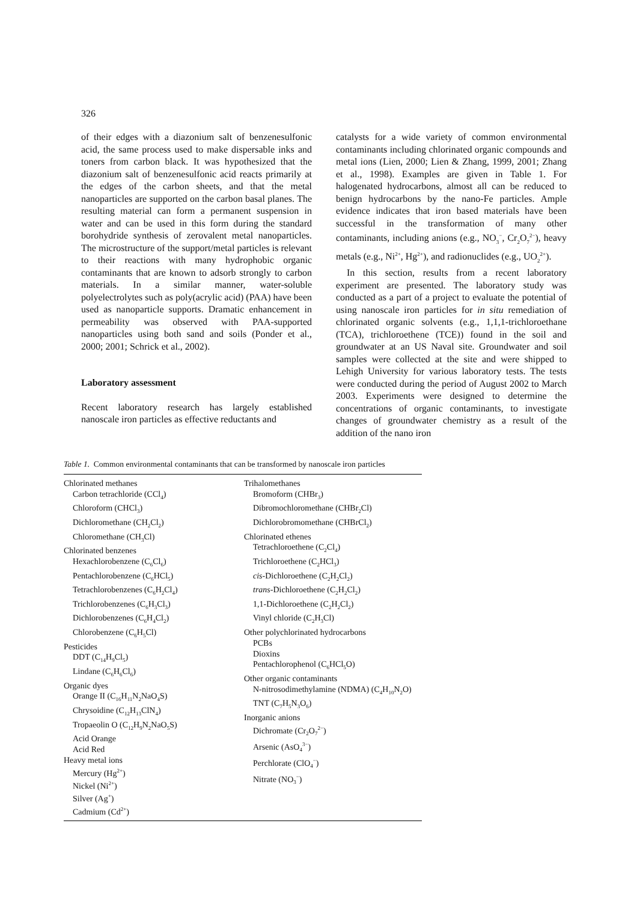326
of their edges with a diazonium salt of benzenesulfonic acid, the same process used to make dispersable inks and toners from carbon black. It was hypothesized that the diazonium salt of benzenesulfonic acid reacts primarily at the edges of the carbon sheets, and that the metal nanoparticles are supported on the carbon basal planes. The resulting material can form a permanent suspension in water and can be used in this form during the standard borohydride synthesis of zerovalent metal nanoparticles. The microstructure of the support/metal particles is relevant to their reactions with many hydrophobic organic contaminants that are known to adsorb strongly to carbon materials. In a similar manner, water-soluble polyelectrolytes such as poly(acrylic acid) (PAA) have been used as nanoparticle supports. Dramatic enhancement in permeability was observed with PAA-supported nanoparticles using both sand and soils (Ponder et al., 2000; 2001; Schrick et al., 2002).
Laboratory assessment
Recent laboratory research has largely established nanoscale iron particles as effective reductants and
catalysts for a wide variety of common environmental contaminants including chlorinated organic compounds and metal ions (Lien, 2000; Lien & Zhang, 1999, 2001; Zhang et al., 1998). Examples are given in Table 1. For halogenated hydrocarbons, almost all can be reduced to benign hydrocarbons by the nano-Fe particles. Ample evidence indicates that iron based materials have been successful in the transformation of many other contaminants, including anions (e.g., NO<sub>3</sub><sup>−</sup>, Cr<sub>2</sub>O<sub>7</sub><sup>2−</sup>), heavy metals (e.g., Ni<sup>2+</sup>, Hg<sup>2+</sup>), and radionuclides (e.g., UO<sub>2</sub><sup>2+</sup>).
In this section, results from a recent laboratory experiment are presented. The laboratory study was conducted as a part of a project to evaluate the potential of using nanoscale iron particles for in situ remediation of chlorinated organic solvents (e.g., 1,1,1-trichloroethane (TCA), trichloroethene (TCE)) found in the soil and groundwater at an US Naval site. Groundwater and soil samples were collected at the site and were shipped to Lehigh University for various laboratory tests. The tests were conducted during the period of August 2002 to March 2003. Experiments were designed to determine the concentrations of organic contaminants, to investigate changes of groundwater chemistry as a result of the addition of the nano iron
Table 1. Common environmental contaminants that can be transformed by nanoscale iron particles
| Chlorinated methanes Carbon tetrachloride (CCl<sub>4</sub>) Chloroform (CHCl<sub>3</sub>) Dichloromethane (CH<sub>2</sub>Cl<sub>2</sub>) Chloromethane (CH<sub>3</sub>Cl) Chlorinated benzenes Hexachlorobenzene (C<sub>6</sub>Cl<sub>6</sub>) Pentachlorobenzene (C<sub>6</sub>HCl<sub>5</sub>) Tetrachlorobenzenes (C<sub>6</sub>H<sub>2</sub>Cl<sub>4</sub>) Trichlorobenzenes (C<sub>6</sub>H<sub>3</sub>Cl<sub>3</sub>) Dichlorobenzenes (C<sub>6</sub>H<sub>4</sub>Cl<sub>2</sub>) Chlorobenzene (C<sub>6</sub>H<sub>5</sub>Cl) Pesticides DDT (C<sub>14</sub>H<sub>9</sub>Cl<sub>5</sub>) Lindane (C<sub>6</sub>H<sub>6</sub>Cl<sub>6</sub>) Organic dyes Orange II (C<sub>16</sub>H<sub>11</sub>N<sub>2</sub>NaO<sub>4</sub>S) Chrysoidine (C<sub>12</sub>H<sub>13</sub>ClN<sub>4</sub>) Tropaeolin O (C<sub>12</sub>H<sub>9</sub>N<sub>2</sub>NaO<sub>5</sub>S) Acid Orange Acid Red Heavy metal ions Mercury (Hg<sup>2+</sup>) Nickel (Ni<sup>2+</sup>) Silver (Ag<sup>+</sup>) Cadmium (Cd<sup>2+</sup>) | Trihalomethanes Bromoform (CHBr<sub>3</sub>) Dibromochloromethane (CHBr<sub>2</sub>Cl) Dichlorobromomethane (CHBrCl<sub>2</sub>) Chlorinated ethenes Tetrachloroethene (C<sub>2</sub>Cl<sub>4</sub>) Trichloroethene (C<sub>2</sub>HCl<sub>3</sub>) cis -Dichloroethene (C<sub>2</sub>H<sub>2</sub>Cl<sub>2</sub>) trans -Dichloroethene (C<sub>2</sub>H<sub>2</sub>Cl<sub>2</sub>) 1,1-Dichloroethene (C<sub>2</sub>H<sub>2</sub>Cl<sub>2</sub>) Vinyl chloride (C<sub>2</sub>H<sub>3</sub>Cl) Other polychlorinated hydrocarbons PCBs Dioxins Pentachlorophenol (C<sub>6</sub>HCl<sub>5</sub>O) Other organic contaminants N-nitrosodimethylamine (NDMA) (C<sub>4</sub>H<sub>10</sub>N<sub>2</sub>O) TNT (C<sub>7</sub>H<sub>5</sub>N<sub>3</sub>O<sub>6</sub>) Inorganic anions Dichromate (Cr<sub>2</sub>O<sub>7</sub><sup>2−</sup>) Arsenic (AsO<sub>4</sub><sup>3−</sup>) Perchlorate (ClO<sub>4</sub><sup>−</sup>) Nitrate (NO<sub>3</sub><sup>−</sup>) |